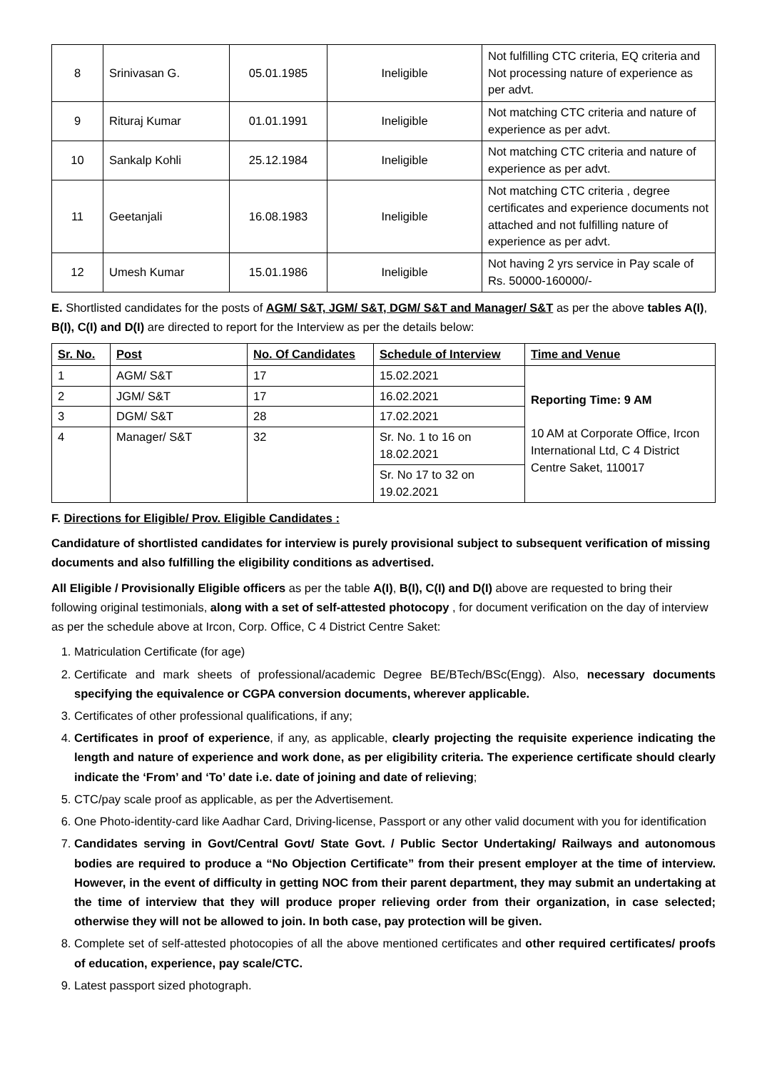| 8 | Srinivasan G. | 05.01.1985 | Ineligible | Not fulfilling CTC criteria, EQ criteria and Not processing nature of experience as per advt. |
| 9 | Rituraj Kumar | 01.01.1991 | Ineligible | Not matching CTC criteria and nature of experience as per advt. |
| 10 | Sankalp Kohli | 25.12.1984 | Ineligible | Not matching CTC criteria and nature of experience as per advt. |
| 11 | Geetanjali | 16.08.1983 | Ineligible | Not matching CTC criteria , degree certificates and experience documents not attached and not fulfilling nature of experience as per advt. |
| 12 | Umesh Kumar | 15.01.1986 | Ineligible | Not having 2 yrs service in Pay scale of Rs. 50000-160000/- |
E. Shortlisted candidates for the posts of AGM/ S&T, JGM/ S&T, DGM/ S&T and Manager/ S&T as per the above tables A(I), B(I), C(I) and D(I) are directed to report for the Interview as per the details below:
| Sr. No. | Post | No. Of Candidates | Schedule of Interview | Time and Venue |
| --- | --- | --- | --- | --- |
| 1 | AGM/ S&T | 17 | 15.02.2021 | Reporting Time: 9 AM 10 AM at Corporate Office, Ircon International Ltd, C 4 District Centre Saket, 110017 |
| 2 | JGM/ S&T | 17 | 16.02.2021 | |
| 3 | DGM/ S&T | 28 | 17.02.2021 | |
| 4 | Manager/ S&T | 32 | Sr. No. 1 to 16 on 18.02.2021 | |
| | | | Sr. No 17 to 32 on 19.02.2021 | |
F. Directions for Eligible/ Prov. Eligible Candidates :
Candidature of shortlisted candidates for interview is purely provisional subject to subsequent verification of missing documents and also fulfilling the eligibility conditions as advertised.
All Eligible / Provisionally Eligible officers as per the table A(I), B(I), C(I) and D(I) above are requested to bring their following original testimonials, along with a set of self-attested photocopy , for document verification on the day of interview as per the schedule above at Ircon, Corp. Office, C 4 District Centre Saket:
1. Matriculation Certificate (for age)
2. Certificate and mark sheets of professional/academic Degree BE/BTech/BSc(Engg). Also, necessary documents specifying the equivalence or CGPA conversion documents, wherever applicable.
3. Certificates of other professional qualifications, if any;
4. Certificates in proof of experience, if any, as applicable, clearly projecting the requisite experience indicating the length and nature of experience and work done, as per eligibility criteria. The experience certificate should clearly indicate the ‘From’ and ‘To’ date i.e. date of joining and date of relieving;
5. CTC/pay scale proof as applicable, as per the Advertisement.
6. One Photo-identity-card like Aadhar Card, Driving-license, Passport or any other valid document with you for identification
7. Candidates serving in Govt/Central Govt/ State Govt. / Public Sector Undertaking/ Railways and autonomous bodies are required to produce a “No Objection Certificate” from their present employer at the time of interview. However, in the event of difficulty in getting NOC from their parent department, they may submit an undertaking at the time of interview that they will produce proper relieving order from their organization, in case selected; otherwise they will not be allowed to join. In both case, pay protection will be given.
8. Complete set of self-attested photocopies of all the above mentioned certificates and other required certificates/ proofs of education, experience, pay scale/CTC.
9. Latest passport sized photograph.